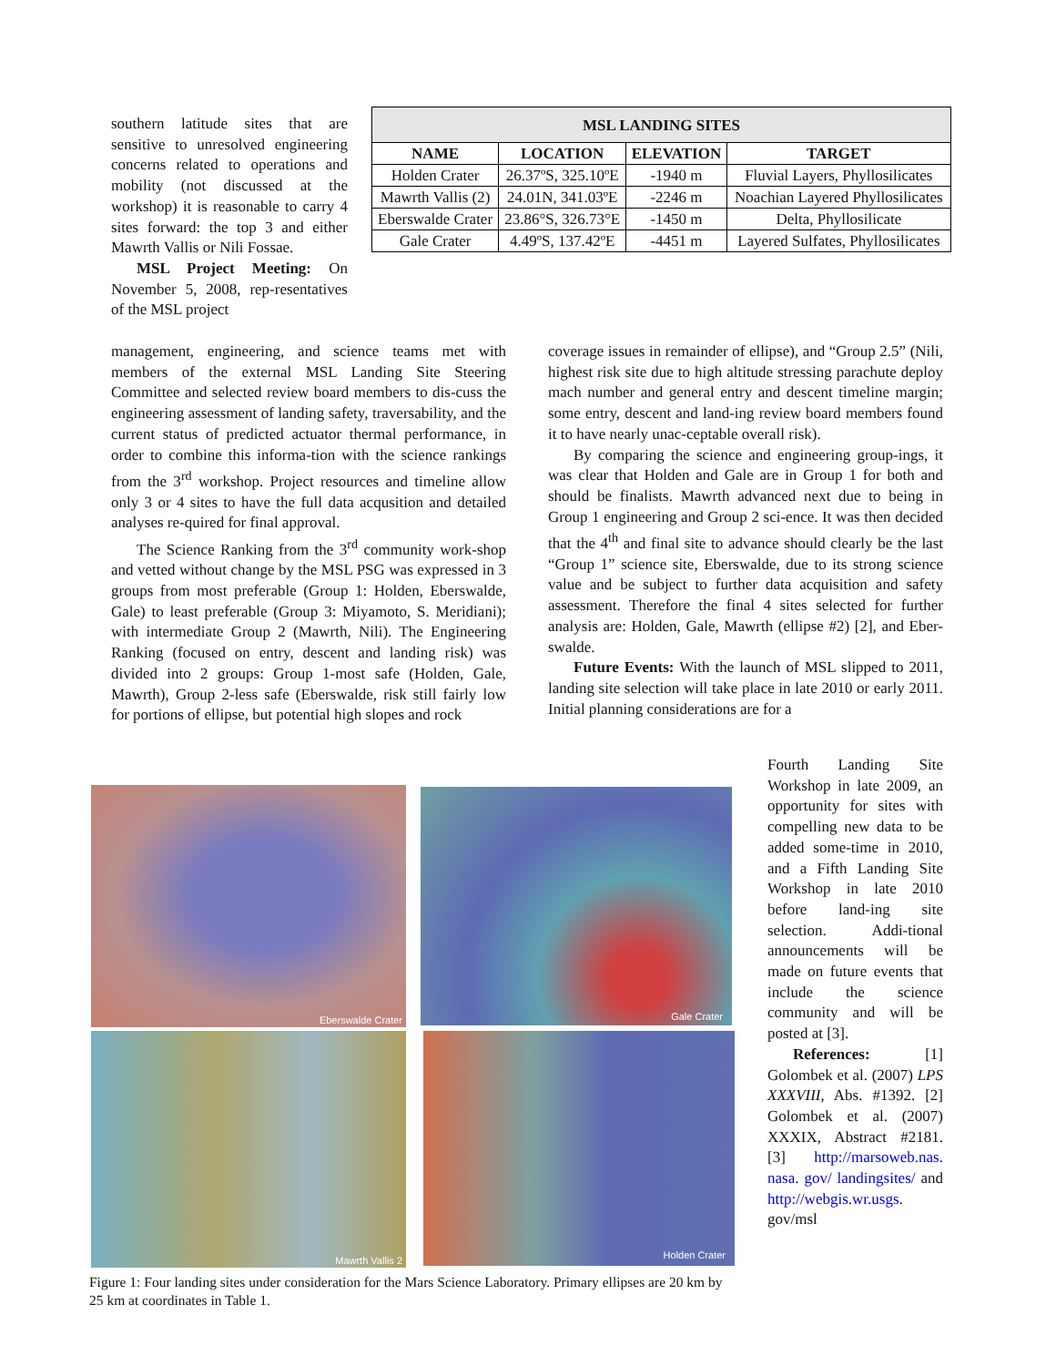southern latitude sites that are sensitive to unresolved engineering concerns related to operations and mobility (not discussed at the workshop) it is reasonable to carry 4 sites forward: the top 3 and either Mawrth Vallis or Nili Fossae.
MSL Project Meeting: On November 5, 2008, rep-resentatives of the MSL project
| MSL LANDING SITES | | | |
| --- | --- | --- | --- |
| NAME | LOCATION | ELEVATION | TARGET |
| Holden Crater | 26.37ºS, 325.10ºE | -1940 m | Fluvial Layers, Phyllosilicates |
| Mawrth Vallis (2) | 24.01N, 341.03ºE | -2246 m | Noachian Layered Phyllosilicates |
| Eberswalde Crater | 23.86°S, 326.73°E | -1450 m | Delta, Phyllosilicate |
| Gale Crater | 4.49ºS, 137.42ºE | -4451 m | Layered Sulfates, Phyllosilicates |
management, engineering, and science teams met with members of the external MSL Landing Site Steering Committee and selected review board members to dis-cuss the engineering assessment of landing safety, traversability, and the current status of predicted actuator thermal performance, in order to combine this informa-tion with the science rankings from the 3<sup>rd</sup> workshop. Project resources and timeline allow only 3 or 4 sites to have the full data acqusition and detailed analyses re-quired for final approval.
The Science Ranking from the 3<sup>rd</sup> community work-shop and vetted without change by the MSL PSG was expressed in 3 groups from most preferable (Group 1: Holden, Eberswalde, Gale) to least preferable (Group 3: Miyamoto, S. Meridiani); with intermediate Group 2 (Mawrth, Nili). The Engineering Ranking (focused on entry, descent and landing risk) was divided into 2 groups: Group 1-most safe (Holden, Gale, Mawrth), Group 2-less safe (Eberswalde, risk still fairly low for portions of ellipse, but potential high slopes and rock
coverage issues in remainder of ellipse), and “Group 2.5” (Nili, highest risk site due to high altitude stressing parachute deploy mach number and general entry and descent timeline margin; some entry, descent and land-ing review board members found it to have nearly unac-ceptable overall risk).
By comparing the science and engineering group-ings, it was clear that Holden and Gale are in Group 1 for both and should be finalists. Mawrth advanced next due to being in Group 1 engineering and Group 2 sci-ence. It was then decided that the 4<sup>th</sup> and final site to advance should clearly be the last “Group 1” science site, Eberswalde, due to its strong science value and be subject to further data acquisition and safety assessment. Therefore the final 4 sites selected for further analysis are: Holden, Gale, Mawrth (ellipse #2) [2], and Eber-swalde.
Future Events: With the launch of MSL slipped to 2011, landing site selection will take place in late 2010 or early 2011. Initial planning considerations are for a
Fourth Landing Site Workshop in late 2009, an opportunity for sites with compelling new data to be added some-time in 2010, and a Fifth Landing Site Workshop in late 2010 before land-ing site selection. Addi-tional announcements will be made on future events that include the science community and will be posted at [3].
References: [1] Golombek et al. (2007) LPS XXXVIII, Abs. #1392. [2] Golombek et al. (2007) XXXIX, Abstract #2181. [3] http://marsoweb.nas. nasa. gov/ landingsites/ and http://webgis.wr.usgs. gov/msl
Eberswalde Crater Gale Crater
Mawrth Vallis 2 Holden Crater
Figure 1: Four landing sites under consideration for the Mars Science Laboratory. Primary ellipses are 20 km by 25 km at coordinates in Table 1.